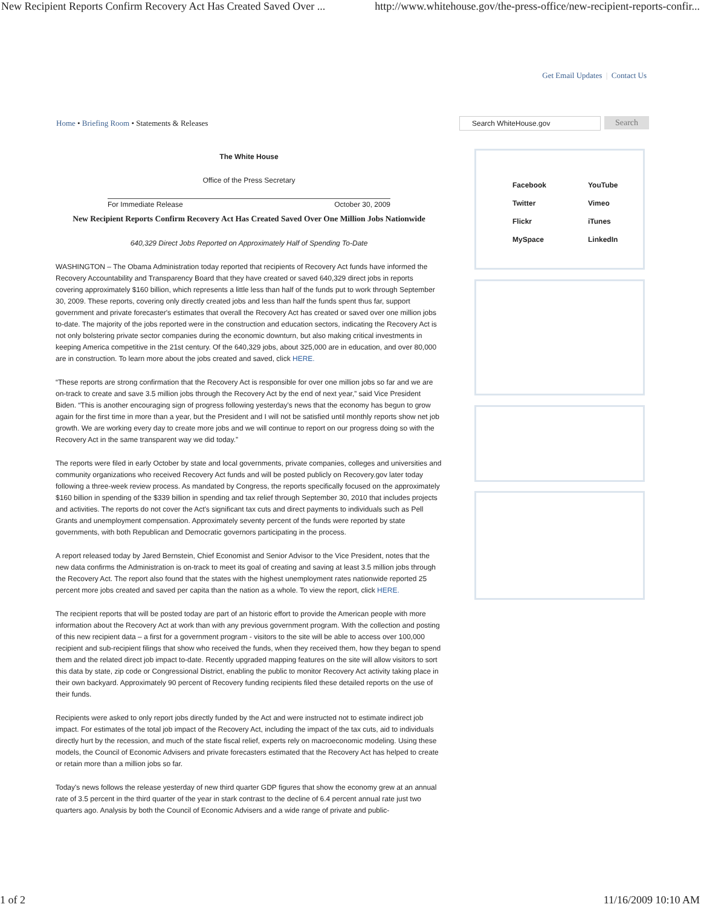New Recipient Reports Confirm Recovery Act Has Created Saved Over ... http://www.whitehouse.gov/the-press-office/new-recipient-reports-confir...
Get Email Updates | Contact Us
Home • Briefing Room • Statements & Releases
Search WhiteHouse.gov
Search
The White House
Office of the Press Secretary
For Immediate Release October 30, 2009
New Recipient Reports Confirm Recovery Act Has Created Saved Over One Million Jobs Nationwide
640,329 Direct Jobs Reported on Approximately Half of Spending To-Date
WASHINGTON – The Obama Administration today reported that recipients of Recovery Act funds have informed the Recovery Accountability and Transparency Board that they have created or saved 640,329 direct jobs in reports covering approximately $160 billion, which represents a little less than half of the funds put to work through September 30, 2009. These reports, covering only directly created jobs and less than half the funds spent thus far, support government and private forecaster's estimates that overall the Recovery Act has created or saved over one million jobs to-date. The majority of the jobs reported were in the construction and education sectors, indicating the Recovery Act is not only bolstering private sector companies during the economic downturn, but also making critical investments in keeping America competitive in the 21st century. Of the 640,329 jobs, about 325,000 are in education, and over 80,000 are in construction. To learn more about the jobs created and saved, click HERE.
“These reports are strong confirmation that the Recovery Act is responsible for over one million jobs so far and we are on-track to create and save 3.5 million jobs through the Recovery Act by the end of next year,” said Vice President Biden. “This is another encouraging sign of progress following yesterday's news that the economy has begun to grow again for the first time in more than a year, but the President and I will not be satisfied until monthly reports show net job growth. We are working every day to create more jobs and we will continue to report on our progress doing so with the Recovery Act in the same transparent way we did today.”
The reports were filed in early October by state and local governments, private companies, colleges and universities and community organizations who received Recovery Act funds and will be posted publicly on Recovery.gov later today following a three-week review process. As mandated by Congress, the reports specifically focused on the approximately $160 billion in spending of the $339 billion in spending and tax relief through September 30, 2010 that includes projects and activities. The reports do not cover the Act's significant tax cuts and direct payments to individuals such as Pell Grants and unemployment compensation. Approximately seventy percent of the funds were reported by state governments, with both Republican and Democratic governors participating in the process.
A report released today by Jared Bernstein, Chief Economist and Senior Advisor to the Vice President, notes that the new data confirms the Administration is on-track to meet its goal of creating and saving at least 3.5 million jobs through the Recovery Act. The report also found that the states with the highest unemployment rates nationwide reported 25 percent more jobs created and saved per capita than the nation as a whole. To view the report, click HERE.
The recipient reports that will be posted today are part of an historic effort to provide the American people with more information about the Recovery Act at work than with any previous government program. With the collection and posting of this new recipient data – a first for a government program - visitors to the site will be able to access over 100,000 recipient and sub-recipient filings that show who received the funds, when they received them, how they began to spend them and the related direct job impact to-date. Recently upgraded mapping features on the site will allow visitors to sort this data by state, zip code or Congressional District, enabling the public to monitor Recovery Act activity taking place in their own backyard. Approximately 90 percent of Recovery funding recipients filed these detailed reports on the use of their funds.
Recipients were asked to only report jobs directly funded by the Act and were instructed not to estimate indirect job impact. For estimates of the total job impact of the Recovery Act, including the impact of the tax cuts, aid to individuals directly hurt by the recession, and much of the state fiscal relief, experts rely on macroeconomic modeling. Using these models, the Council of Economic Advisers and private forecasters estimated that the Recovery Act has helped to create or retain more than a million jobs so far.
Today's news follows the release yesterday of new third quarter GDP figures that show the economy grew at an annual rate of 3.5 percent in the third quarter of the year in stark contrast to the decline of 6.4 percent annual rate just two quarters ago. Analysis by both the Council of Economic Advisers and a wide range of private and public-
Facebook YouTube Twitter Vimeo Flickr iTunes MySpace LinkedIn
1 of 2 11/16/2009 10:10 AM